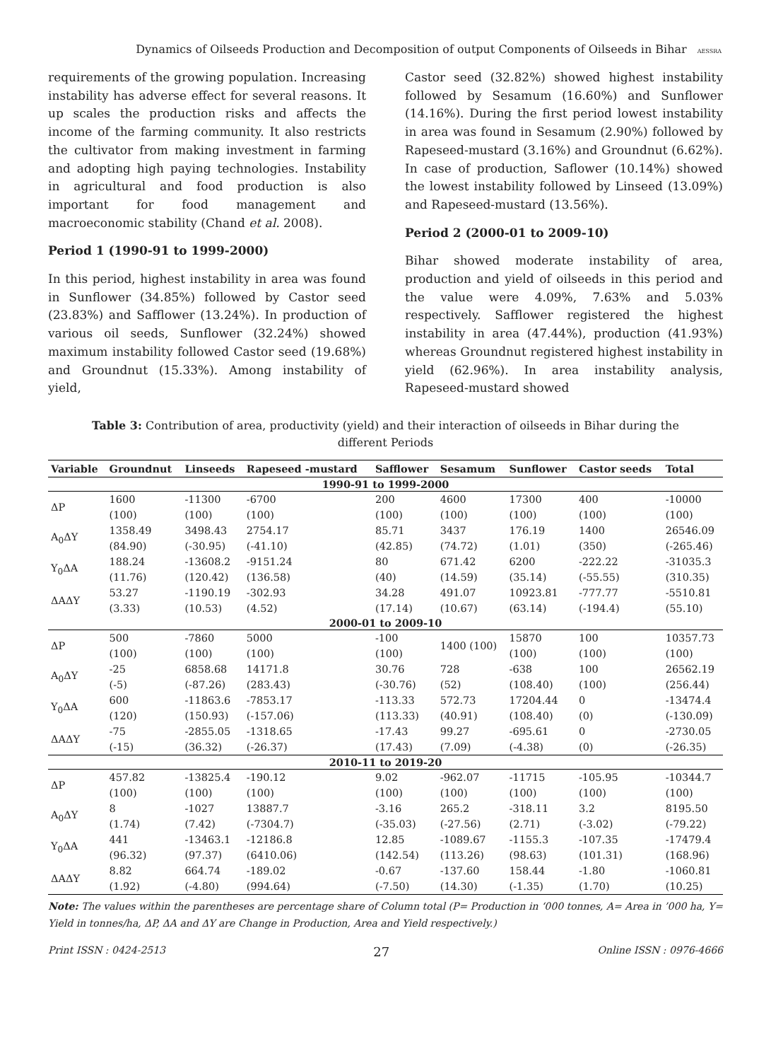Dynamics of Oilseeds Production and Decomposition of output Components of Oilseeds in Bihar AESSRA
requirements of the growing population. Increasing instability has adverse effect for several reasons. It up scales the production risks and affects the income of the farming community. It also restricts the cultivator from making investment in farming and adopting high paying technologies. Instability in agricultural and food production is also important for food management and macroeconomic stability (Chand et al. 2008).
Period 1 (1990-91 to 1999-2000)
In this period, highest instability in area was found in Sunflower (34.85%) followed by Castor seed (23.83%) and Safflower (13.24%). In production of various oil seeds, Sunflower (32.24%) showed maximum instability followed Castor seed (19.68%) and Groundnut (15.33%). Among instability of yield,
Castor seed (32.82%) showed highest instability followed by Sesamum (16.60%) and Sunflower (14.16%). During the first period lowest instability in area was found in Sesamum (2.90%) followed by Rapeseed-mustard (3.16%) and Groundnut (6.62%). In case of production, Saflower (10.14%) showed the lowest instability followed by Linseed (13.09%) and Rapeseed-mustard (13.56%).
Period 2 (2000-01 to 2009-10)
Bihar showed moderate instability of area, production and yield of oilseeds in this period and the value were 4.09%, 7.63% and 5.03% respectively. Safflower registered the highest instability in area (47.44%), production (41.93%) whereas Groundnut registered highest instability in yield (62.96%). In area instability analysis, Rapeseed-mustard showed
Table 3: Contribution of area, productivity (yield) and their interaction of oilseeds in Bihar during the different Periods
| Variable | Groundnut | Linseeds | Rapeseed -mustard | Safflower | Sesamum | Sunflower | Castor seeds | Total |
| --- | --- | --- | --- | --- | --- | --- | --- | --- |
| 1990-91 to 1999-2000 | | | | | | | | |
| ΔP | 1600 | -11300 | -6700 | 200 | 4600 | 17300 | 400 | -10000 |
| | (100) | (100) | (100) | (100) | (100) | (100) | (100) | (100) |
| A<sub>0</sub>ΔY | 1358.49 | 3498.43 | 2754.17 | 85.71 | 3437 | 176.19 | 1400 | 26546.09 |
| | (84.90) | (-30.95) | (-41.10) | (42.85) | (74.72) | (1.01) | (350) | (-265.46) |
| Y<sub>0</sub>ΔA | 188.24 | -13608.2 | -9151.24 | 80 | 671.42 | 6200 | -222.22 | -31035.3 |
| | (11.76) | (120.42) | (136.58) | (40) | (14.59) | (35.14) | (-55.55) | (310.35) |
| ΔAΔY | 53.27 | -1190.19 | -302.93 | 34.28 | 491.07 | 10923.81 | -777.77 | -5510.81 |
| | (3.33) | (10.53) | (4.52) | (17.14) | (10.67) | (63.14) | (-194.4) | (55.10) |
| 2000-01 to 2009-10 | | | | | | | | |
| ΔP | 500 | -7860 | 5000 | -100 | 1400 (100) | 15870 | 100 | 10357.73 |
| | (100) | (100) | (100) | (100) | | (100) | (100) | (100) |
| A<sub>0</sub>ΔY | -25 | 6858.68 | 14171.8 | 30.76 | 728 | -638 | 100 | 26562.19 |
| | (-5) | (-87.26) | (283.43) | (-30.76) | (52) | (108.40) | (100) | (256.44) |
| Y<sub>0</sub>ΔA | 600 | -11863.6 | -7853.17 | -113.33 | 572.73 | 17204.44 | 0 | -13474.4 |
| | (120) | (150.93) | (-157.06) | (113.33) | (40.91) | (108.40) | (0) | (-130.09) |
| ΔAΔY | -75 | -2855.05 | -1318.65 | -17.43 | 99.27 | -695.61 | 0 | -2730.05 |
| | (-15) | (36.32) | (-26.37) | (17.43) | (7.09) | (-4.38) | (0) | (-26.35) |
| 2010-11 to 2019-20 | | | | | | | | |
| ΔP | 457.82 | -13825.4 | -190.12 | 9.02 | -962.07 | -11715 | -105.95 | -10344.7 |
| | (100) | (100) | (100) | (100) | (100) | (100) | (100) | (100) |
| A<sub>0</sub>ΔY | 8 | -1027 | 13887.7 | -3.16 | 265.2 | -318.11 | 3.2 | 8195.50 |
| | (1.74) | (7.42) | (-7304.7) | (-35.03) | (-27.56) | (2.71) | (-3.02) | (-79.22) |
| Y<sub>0</sub>ΔA | 441 | -13463.1 | -12186.8 | 12.85 | -1089.67 | -1155.3 | -107.35 | -17479.4 |
| | (96.32) | (97.37) | (6410.06) | (142.54) | (113.26) | (98.63) | (101.31) | (168.96) |
| ΔAΔY | 8.82 | 664.74 | -189.02 | -0.67 | -137.60 | 158.44 | -1.80 | -1060.81 |
| | (1.92) | (-4.80) | (994.64) | (-7.50) | (14.30) | (-1.35) | (1.70) | (10.25) |
Note: The values within the parentheses are percentage share of Column total (P= Production in ‘000 tonnes, A= Area in ’000 ha, Y= Yield in tonnes/ha, ΔP, ΔA and ΔY are Change in Production, Area and Yield respectively.)
Print ISSN : 0424-2513 27 Online ISSN : 0976-4666